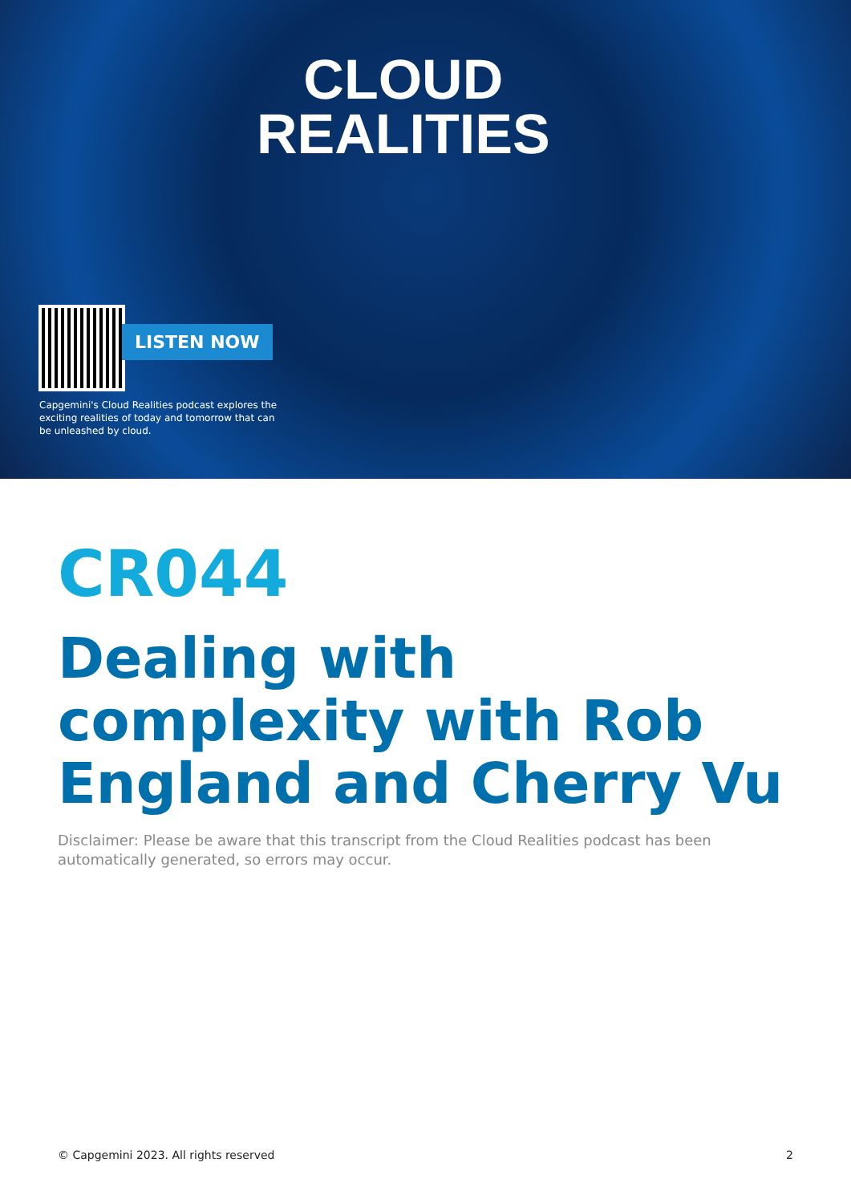CLOUD
REALITIES
LISTEN NOW
Capgemini's Cloud Realities podcast explores the exciting realities of today and tomorrow that can be unleashed by cloud.
CR044
Dealing with complexity with Rob England and Cherry Vu
Disclaimer: Please be aware that this transcript from the Cloud Realities podcast has been automatically generated, so errors may occur.
© Capgemini 2023. All rights reserved 2